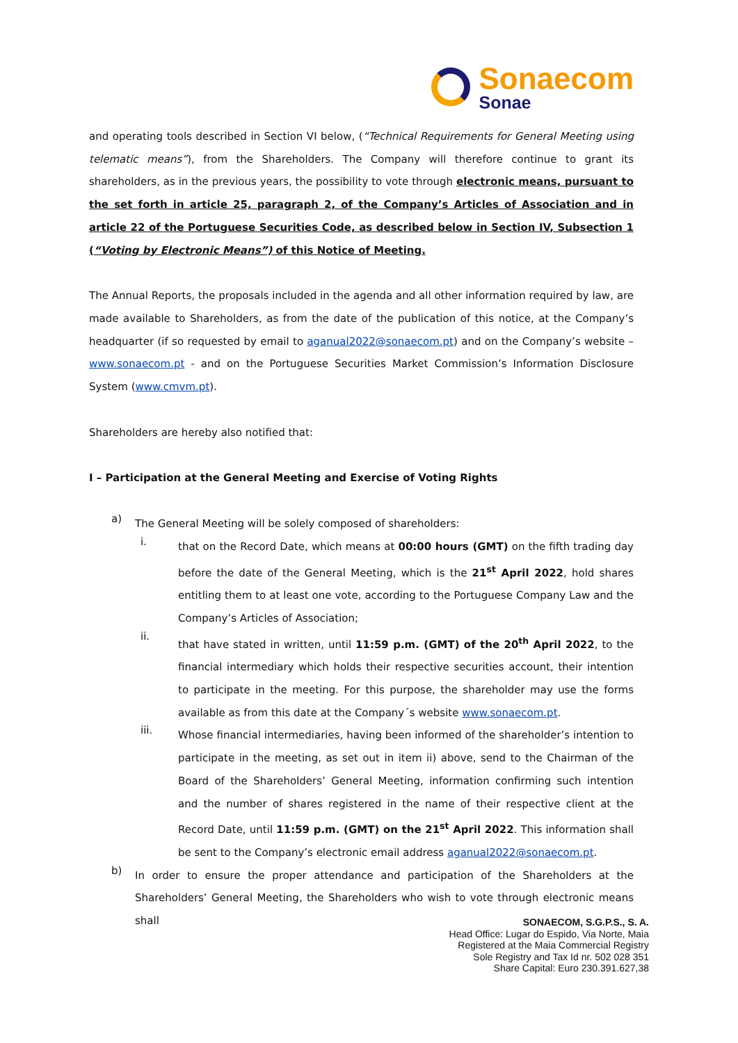Sonaecom
Sonae
and operating tools described in Section VI below, (“Technical Requirements for General Meeting using telematic means”), from the Shareholders. The Company will therefore continue to grant its shareholders, as in the previous years, the possibility to vote through electronic means, pursuant to the set forth in article 25, paragraph 2, of the Company’s Articles of Association and in article 22 of the Portuguese Securities Code, as described below in Section IV, Subsection 1 (“Voting by Electronic Means”) of this Notice of Meeting.
The Annual Reports, the proposals included in the agenda and all other information required by law, are made available to Shareholders, as from the date of the publication of this notice, at the Company’s headquarter (if so requested by email to aganual2022@sonaecom.pt) and on the Company’s website – www.sonaecom.pt - and on the Portuguese Securities Market Commission’s Information Disclosure System (www.cmvm.pt).
Shareholders are hereby also notified that:
I – Participation at the General Meeting and Exercise of Voting Rights
a)
The General Meeting will be solely composed of shareholders:
i.
that on the Record Date, which means at 00:00 hours (GMT) on the fifth trading day before the date of the General Meeting, which is the 21<sup>st</sup> April 2022, hold shares entitling them to at least one vote, according to the Portuguese Company Law and the Company’s Articles of Association;
ii.
that have stated in written, until 11:59 p.m. (GMT) of the 20<sup>th</sup> April 2022, to the financial intermediary which holds their respective securities account, their intention to participate in the meeting. For this purpose, the shareholder may use the forms available as from this date at the Company´s website www.sonaecom.pt.
iii.
Whose financial intermediaries, having been informed of the shareholder’s intention to participate in the meeting, as set out in item ii) above, send to the Chairman of the Board of the Shareholders’ General Meeting, information confirming such intention and the number of shares registered in the name of their respective client at the Record Date, until 11:59 p.m. (GMT) on the 21<sup>st</sup> April 2022. This information shall be sent to the Company’s electronic email address aganual2022@sonaecom.pt.
b)
In order to ensure the proper attendance and participation of the Shareholders at the Shareholders’ General Meeting, the Shareholders who wish to vote through electronic means shall
SONAECOM, S.G.P.S., S. A.
Head Office: Lugar do Espido, Via Norte, Maia
Registered at the Maia Commercial Registry
Sole Registry and Tax Id nr. 502 028 351
Share Capital: Euro 230.391.627,38